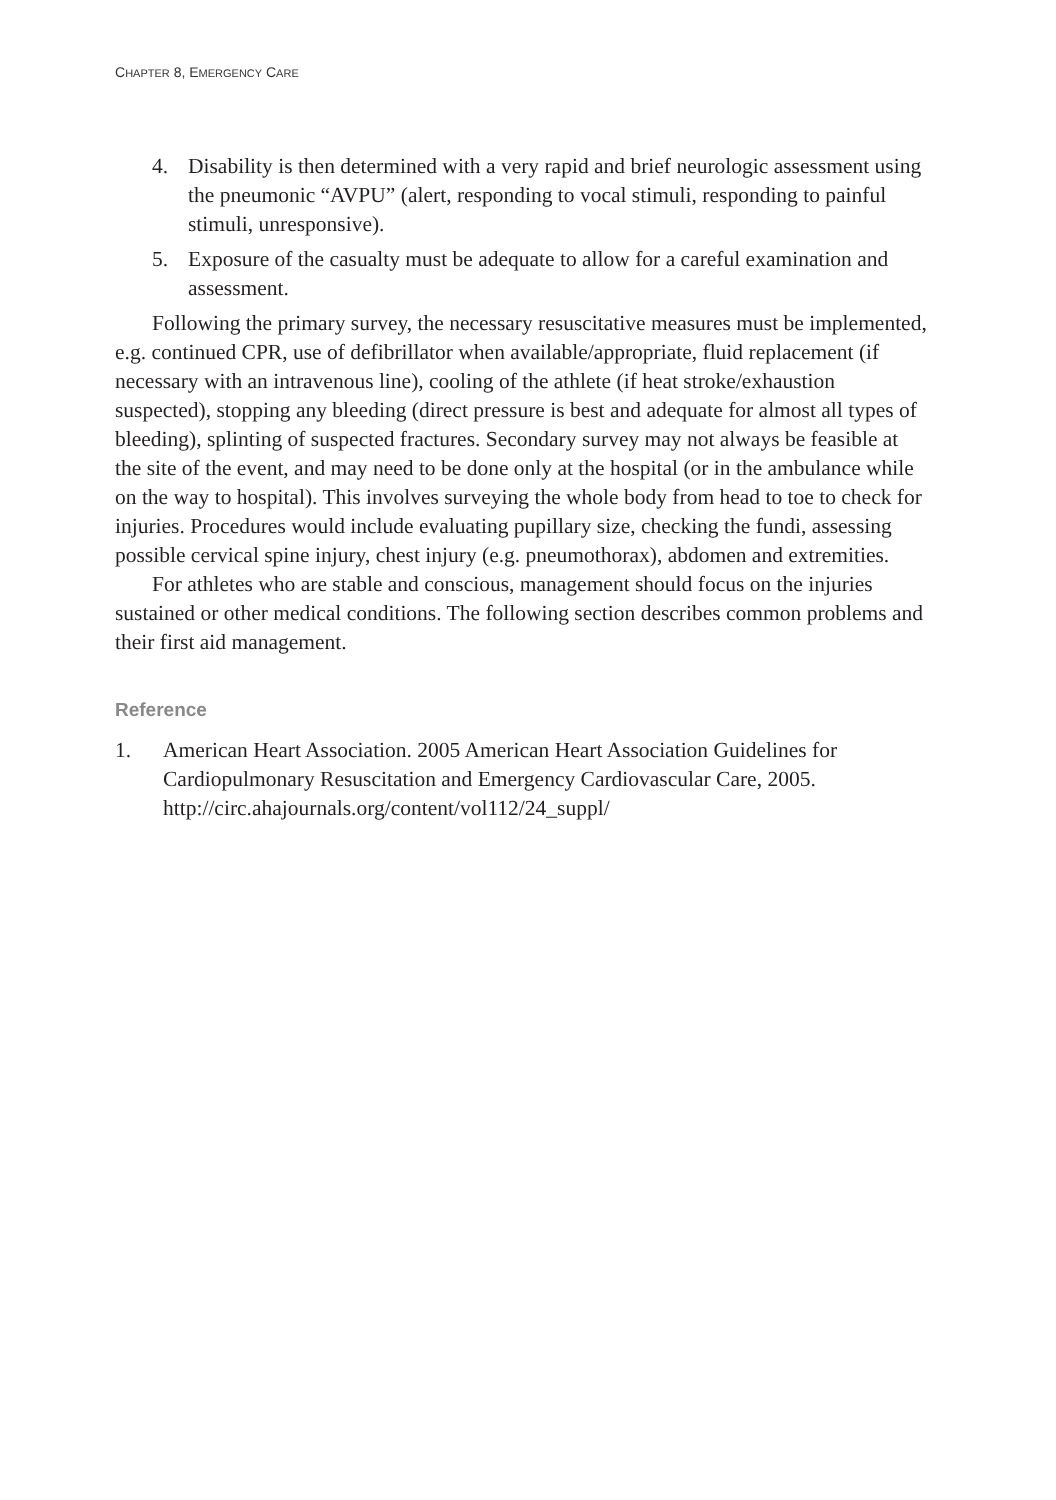CHAPTER 8, EMERGENCY CARE
4. Disability is then determined with a very rapid and brief neurologic assessment using the pneumonic “AVPU” (alert, responding to vocal stimuli, responding to painful stimuli, unresponsive).
5. Exposure of the casualty must be adequate to allow for a careful examination and assessment.
Following the primary survey, the necessary resuscitative measures must be implemented, e.g. continued CPR, use of defibrillator when available/appropriate, fluid replacement (if necessary with an intravenous line), cooling of the athlete (if heat stroke/exhaustion suspected), stopping any bleeding (direct pressure is best and adequate for almost all types of bleeding), splinting of suspected fractures. Secondary survey may not always be feasible at the site of the event, and may need to be done only at the hospital (or in the ambulance while on the way to hospital). This involves surveying the whole body from head to toe to check for injuries. Procedures would include evaluating pupillary size, checking the fundi, assessing possible cervical spine injury, chest injury (e.g. pneumothorax), abdomen and extremities.
For athletes who are stable and conscious, management should focus on the injuries sustained or other medical conditions. The following section describes common problems and their first aid management.
Reference
1. American Heart Association. 2005 American Heart Association Guidelines for Cardiopulmonary Resuscitation and Emergency Cardiovascular Care, 2005. http://circ.ahajournals.org/content/vol112/24_suppl/